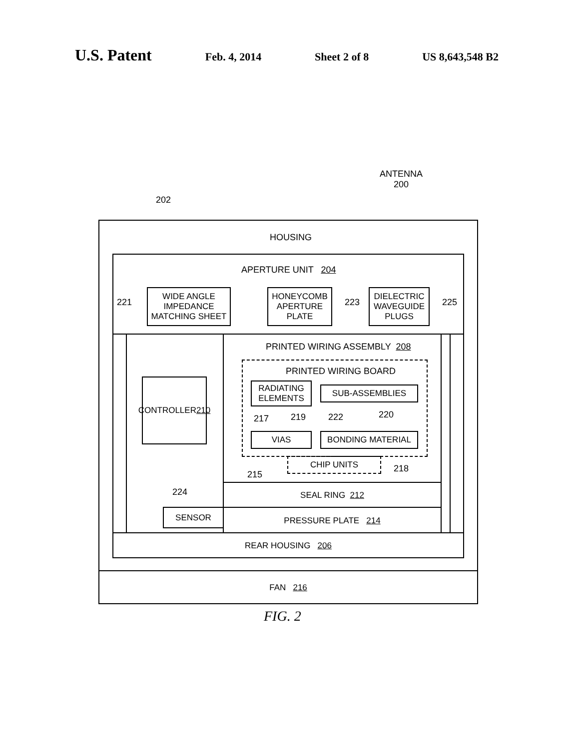U.S. Patent Feb. 4, 2014 Sheet 2 of 8 US 8,643,548 B2
ANTENNA
200
202
HOUSING
APERTURE UNIT 204
221
WIDE ANGLE
IMPEDANCE
MATCHING SHEET
HONEYCOMB
APERTURE
PLATE
223
DIELECTRIC
WAVEGUIDE
PLUGS
225
PRINTED WIRING ASSEMBLY 208
PRINTED WIRING BOARD
CONTROLLER
210
RADIATING
ELEMENTS
SUB-ASSEMBLIES
217 219 222 220
VIAS BONDING MATERIAL
CHIP UNITS
218
215
SEAL RING 212
224
PRESSURE PLATE 214
SENSOR
REAR HOUSING 206
FAN 216
FIG. 2